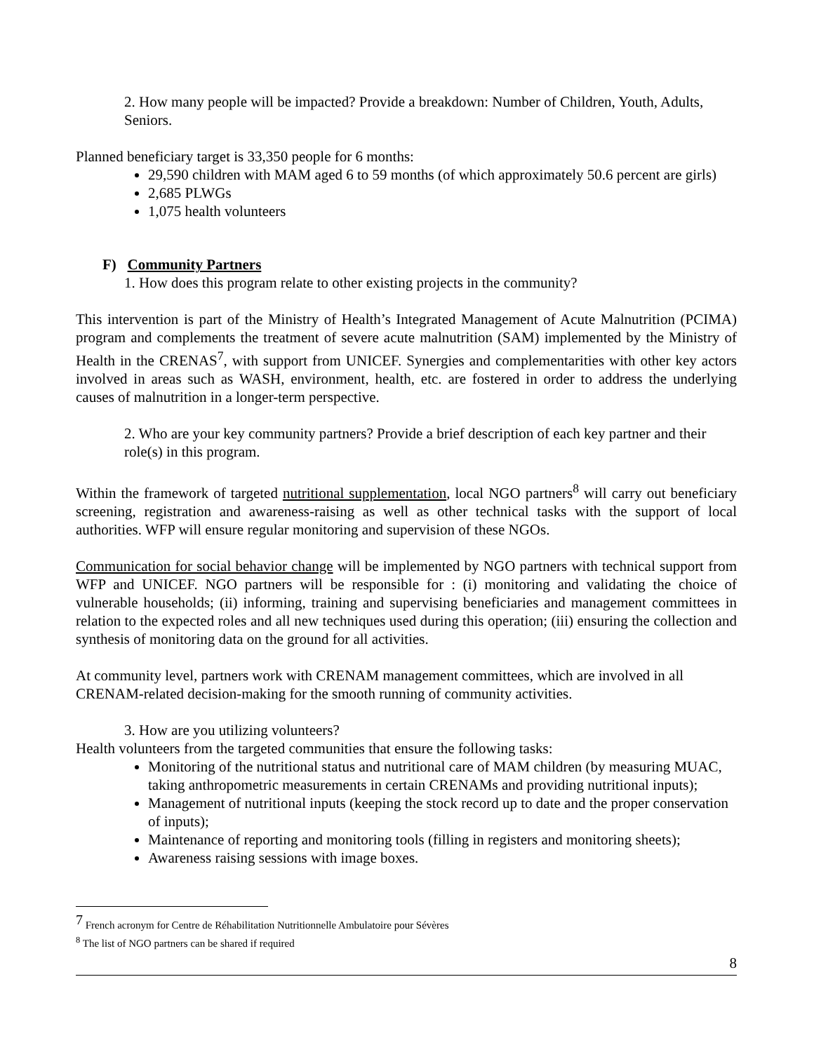2. How many people will be impacted? Provide a breakdown: Number of Children, Youth, Adults, Seniors.
Planned beneficiary target is 33,350 people for 6 months:
29,590 children with MAM aged 6 to 59 months (of which approximately 50.6 percent are girls)
2,685 PLWGs
1,075 health volunteers
F) Community Partners
1. How does this program relate to other existing projects in the community?
This intervention is part of the Ministry of Health’s Integrated Management of Acute Malnutrition (PCIMA) program and complements the treatment of severe acute malnutrition (SAM) implemented by the Ministry of Health in the CRENAS<sup>7</sup>, with support from UNICEF. Synergies and complementarities with other key actors involved in areas such as WASH, environment, health, etc. are fostered in order to address the underlying causes of malnutrition in a longer-term perspective.
2. Who are your key community partners? Provide a brief description of each key partner and their role(s) in this program.
Within the framework of targeted nutritional supplementation, local NGO partners<sup>8</sup> will carry out beneficiary screening, registration and awareness-raising as well as other technical tasks with the support of local authorities. WFP will ensure regular monitoring and supervision of these NGOs.
Communication for social behavior change will be implemented by NGO partners with technical support from WFP and UNICEF. NGO partners will be responsible for : (i) monitoring and validating the choice of vulnerable households; (ii) informing, training and supervising beneficiaries and management committees in relation to the expected roles and all new techniques used during this operation; (iii) ensuring the collection and synthesis of monitoring data on the ground for all activities.
At community level, partners work with CRENAM management committees, which are involved in all CRENAM-related decision-making for the smooth running of community activities.
3. How are you utilizing volunteers?
Health volunteers from the targeted communities that ensure the following tasks:
Monitoring of the nutritional status and nutritional care of MAM children (by measuring MUAC, taking anthropometric measurements in certain CRENAMs and providing nutritional inputs);
Management of nutritional inputs (keeping the stock record up to date and the proper conservation of inputs);
Maintenance of reporting and monitoring tools (filling in registers and monitoring sheets);
Awareness raising sessions with image boxes.
<sup>7</sup> French acronym for Centre de Réhabilitation Nutritionnelle Ambulatoire pour Sévères
<sup>8</sup> The list of NGO partners can be shared if required
8